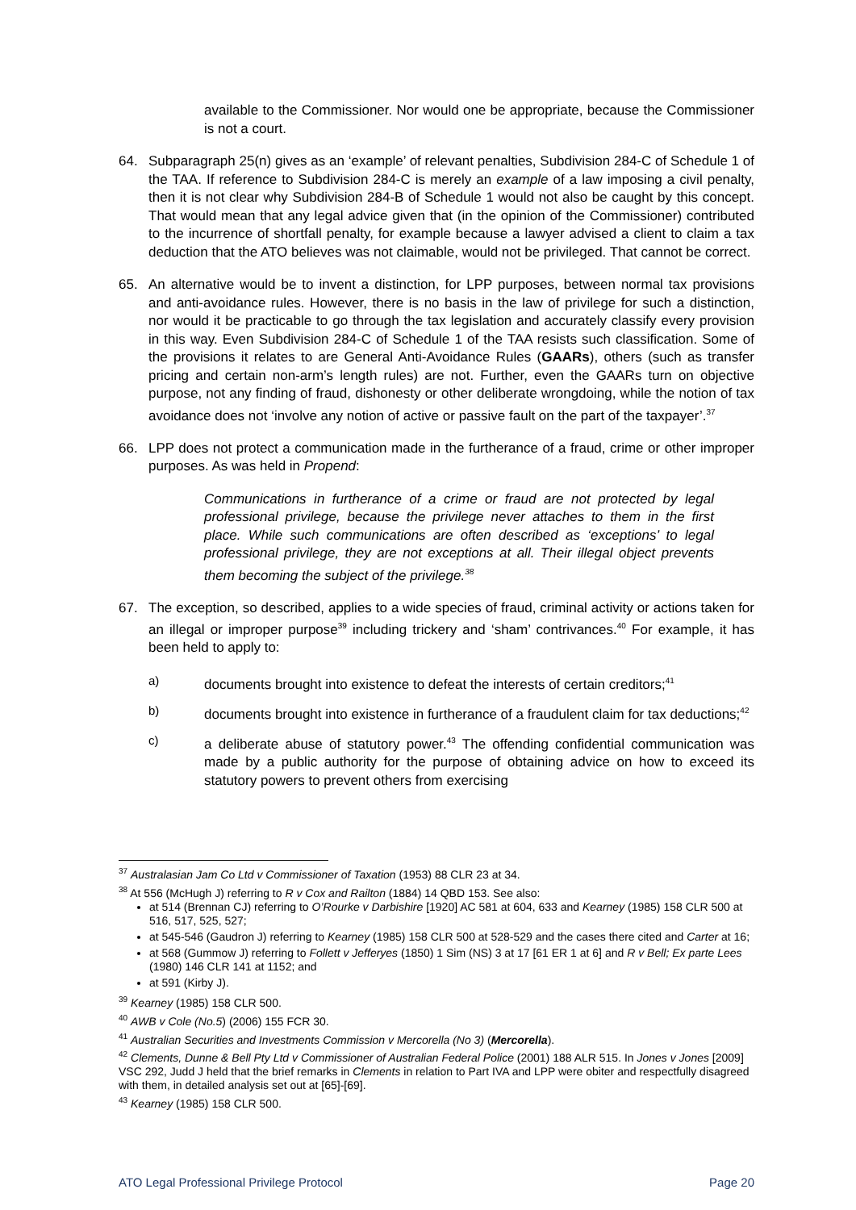available to the Commissioner. Nor would one be appropriate, because the Commissioner is not a court.
64. Subparagraph 25(n) gives as an ‘example’ of relevant penalties, Subdivision 284-C of Schedule 1 of the TAA. If reference to Subdivision 284-C is merely an example of a law imposing a civil penalty, then it is not clear why Subdivision 284-B of Schedule 1 would not also be caught by this concept. That would mean that any legal advice given that (in the opinion of the Commissioner) contributed to the incurrence of shortfall penalty, for example because a lawyer advised a client to claim a tax deduction that the ATO believes was not claimable, would not be privileged. That cannot be correct.
65. An alternative would be to invent a distinction, for LPP purposes, between normal tax provisions and anti-avoidance rules. However, there is no basis in the law of privilege for such a distinction, nor would it be practicable to go through the tax legislation and accurately classify every provision in this way. Even Subdivision 284-C of Schedule 1 of the TAA resists such classification. Some of the provisions it relates to are General Anti-Avoidance Rules (GAARs), others (such as transfer pricing and certain non-arm’s length rules) are not. Further, even the GAARs turn on objective purpose, not any finding of fraud, dishonesty or other deliberate wrongdoing, while the notion of tax avoidance does not ‘involve any notion of active or passive fault on the part of the taxpayer’.<sup>37</sup>
66. LPP does not protect a communication made in the furtherance of a fraud, crime or other improper purposes. As was held in Propend:
Communications in furtherance of a crime or fraud are not protected by legal professional privilege, because the privilege never attaches to them in the first place. While such communications are often described as ‘exceptions’ to legal professional privilege, they are not exceptions at all. Their illegal object prevents them becoming the subject of the privilege.<sup>38</sup>
67. The exception, so described, applies to a wide species of fraud, criminal activity or actions taken for an illegal or improper purpose<sup>39</sup> including trickery and ‘sham’ contrivances.<sup>40</sup> For example, it has been held to apply to:
a) documents brought into existence to defeat the interests of certain creditors;<sup>41</sup>
b) documents brought into existence in furtherance of a fraudulent claim for tax deductions;<sup>42</sup>
c) a deliberate abuse of statutory power.<sup>43</sup> The offending confidential communication was made by a public authority for the purpose of obtaining advice on how to exceed its statutory powers to prevent others from exercising
<sup>37</sup> Australasian Jam Co Ltd v Commissioner of Taxation (1953) 88 CLR 23 at 34.
<sup>38</sup> At 556 (McHugh J) referring to R v Cox and Railton (1884) 14 QBD 153. See also:
at 514 (Brennan CJ) referring to O’Rourke v Darbishire [1920] AC 581 at 604, 633 and Kearney (1985) 158 CLR 500 at 516, 517, 525, 527;
at 545-546 (Gaudron J) referring to Kearney (1985) 158 CLR 500 at 528-529 and the cases there cited and Carter at 16;
at 568 (Gummow J) referring to Follett v Jefferyes (1850) 1 Sim (NS) 3 at 17 [61 ER 1 at 6] and R v Bell; Ex parte Lees (1980) 146 CLR 141 at 1152; and
at 591 (Kirby J).
<sup>39</sup> Kearney (1985) 158 CLR 500.
<sup>40</sup> AWB v Cole (No.5) (2006) 155 FCR 30.
<sup>41</sup> Australian Securities and Investments Commission v Mercorella (No 3) (Mercorella).
<sup>42</sup> Clements, Dunne & Bell Pty Ltd v Commissioner of Australian Federal Police (2001) 188 ALR 515. In Jones v Jones [2009] VSC 292, Judd J held that the brief remarks in Clements in relation to Part IVA and LPP were obiter and respectfully disagreed with them, in detailed analysis set out at [65]-[69].
<sup>43</sup> Kearney (1985) 158 CLR 500.
ATO Legal Professional Privilege Protocol Page 20